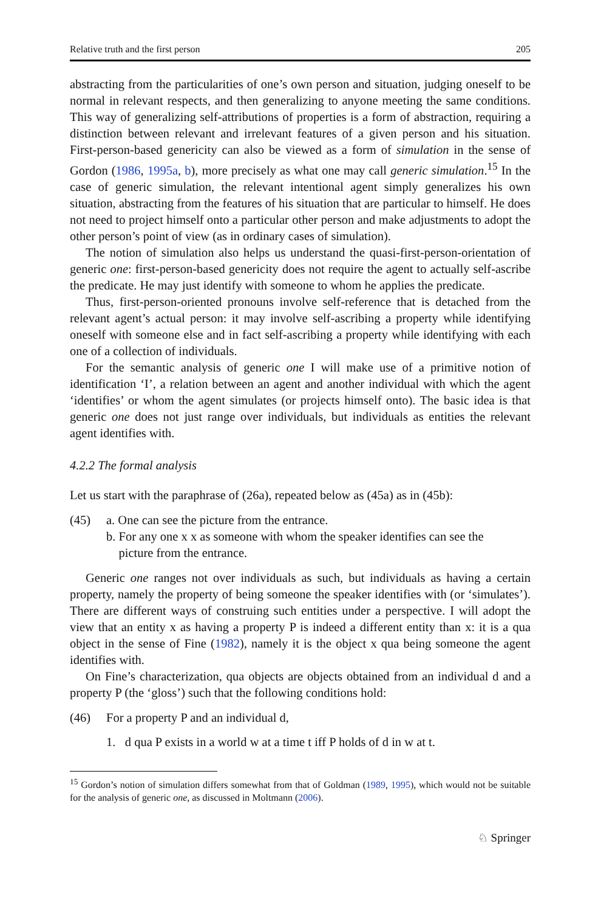Relative truth and the first person 205
abstracting from the particularities of one’s own person and situation, judging oneself to be normal in relevant respects, and then generalizing to anyone meeting the same conditions. This way of generalizing self-attributions of properties is a form of abstraction, requiring a distinction between relevant and irrelevant features of a given person and his situation. First-person-based genericity can also be viewed as a form of simulation in the sense of Gordon (1986, 1995a, b), more precisely as what one may call generic simulation.<sup>15</sup> In the case of generic simulation, the relevant intentional agent simply generalizes his own situation, abstracting from the features of his situation that are particular to himself. He does not need to project himself onto a particular other person and make adjustments to adopt the other person’s point of view (as in ordinary cases of simulation).
The notion of simulation also helps us understand the quasi-first-person-orientation of generic one: first-person-based genericity does not require the agent to actually self-ascribe the predicate. He may just identify with someone to whom he applies the predicate.
Thus, first-person-oriented pronouns involve self-reference that is detached from the relevant agent’s actual person: it may involve self-ascribing a property while identifying oneself with someone else and in fact self-ascribing a property while identifying with each one of a collection of individuals.
For the semantic analysis of generic one I will make use of a primitive notion of identification ‘I’, a relation between an agent and another individual with which the agent ‘identifies’ or whom the agent simulates (or projects himself onto). The basic idea is that generic one does not just range over individuals, but individuals as entities the relevant agent identifies with.
4.2.2 The formal analysis
Let us start with the paraphrase of (26a), repeated below as (45a) as in (45b):
(45) a. One can see the picture from the entrance.
b. For any one x x as someone with whom the speaker identifies can see the
picture from the entrance.
Generic one ranges not over individuals as such, but individuals as having a certain property, namely the property of being someone the speaker identifies with (or ‘simulates’). There are different ways of construing such entities under a perspective. I will adopt the view that an entity x as having a property P is indeed a different entity than x: it is a qua object in the sense of Fine (1982), namely it is the object x qua being someone the agent identifies with.
On Fine’s characterization, qua objects are objects obtained from an individual d and a property P (the ‘gloss’) such that the following conditions hold:
(46) For a property P and an individual d,
1. d qua P exists in a world w at a time t iff P holds of d in w at t.
<sup>15</sup> Gordon’s notion of simulation differs somewhat from that of Goldman (1989, 1995), which would not be suitable for the analysis of generic one, as discussed in Moltmann (2006).
♘ Springer